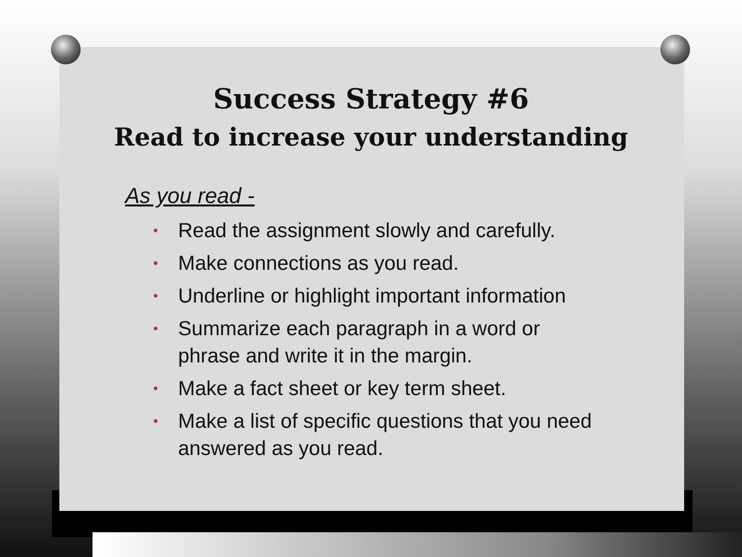Success Strategy #6
Read to increase your understanding
As you read -
• Read the assignment slowly and carefully.
• Make connections as you read.
• Underline or highlight important information
• Summarize each paragraph in a word or phrase and write it in the margin.
• Make a fact sheet or key term sheet.
• Make a list of specific questions that you need answered as you read.